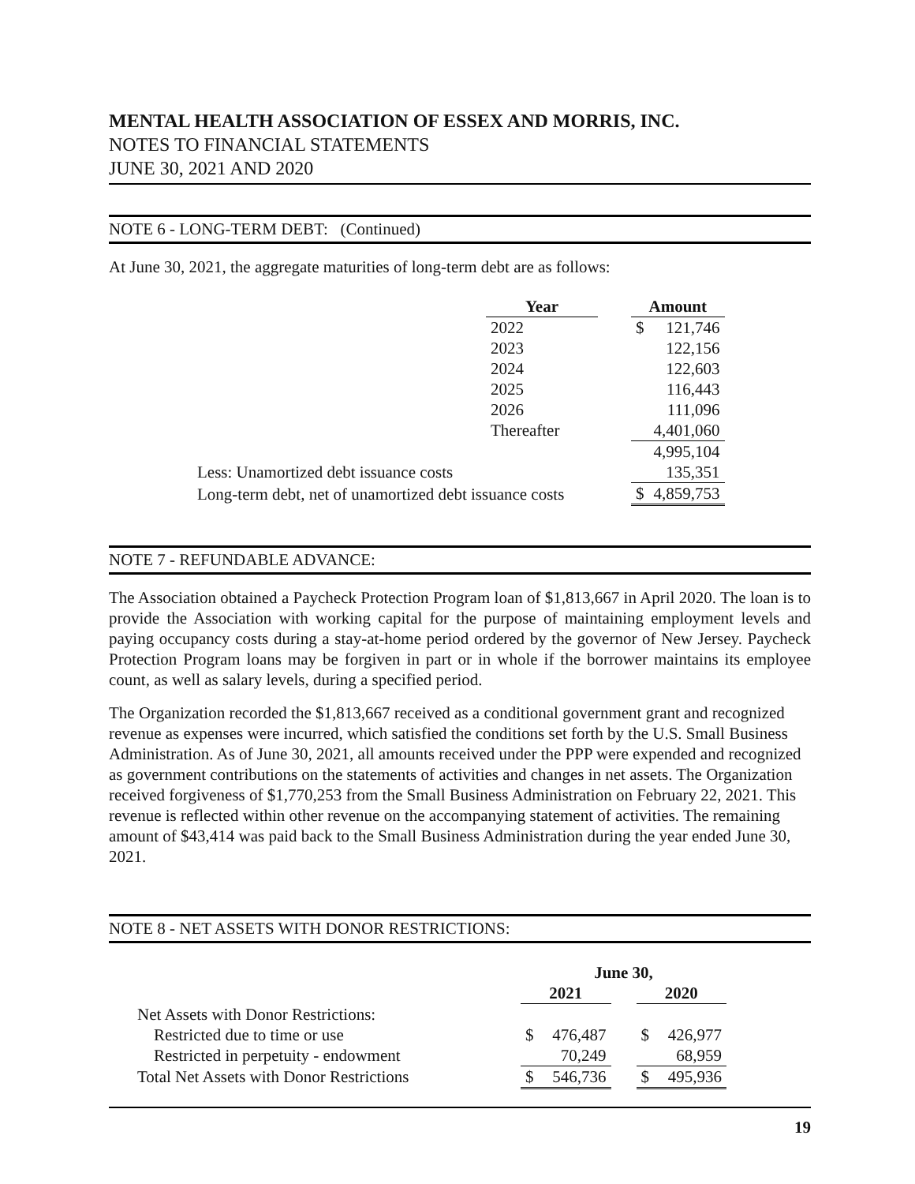MENTAL HEALTH ASSOCIATION OF ESSEX AND MORRIS, INC.
NOTES TO FINANCIAL STATEMENTS
JUNE 30, 2021 AND 2020
NOTE 6 - LONG-TERM DEBT: (Continued)
At June 30, 2021, the aggregate maturities of long-term debt are as follows:
| | Year | | Amount | |
| | 2022 | | $ | 121,746 |
| | 2023 | | | 122,156 |
| | 2024 | | | 122,603 |
| | 2025 | | | 116,443 |
| | 2026 | | | 111,096 |
| | Thereafter | | | 4,401,060 |
| | | | | 4,995,104 |
| Less: Unamortized debt issuance costs | | | | 135,351 |
| Long-term debt, net of unamortized debt issuance costs | | | $ | 4,859,753 |
NOTE 7 - REFUNDABLE ADVANCE:
The Association obtained a Paycheck Protection Program loan of $1,813,667 in April 2020. The loan is to provide the Association with working capital for the purpose of maintaining employment levels and paying occupancy costs during a stay-at-home period ordered by the governor of New Jersey. Paycheck Protection Program loans may be forgiven in part or in whole if the borrower maintains its employee count, as well as salary levels, during a specified period.
The Organization recorded the $1,813,667 received as a conditional government grant and recognized revenue as expenses were incurred, which satisfied the conditions set forth by the U.S. Small Business Administration. As of June 30, 2021, all amounts received under the PPP were expended and recognized as government contributions on the statements of activities and changes in net assets. The Organization received forgiveness of $1,770,253 from the Small Business Administration on February 22, 2021. This revenue is reflected within other revenue on the accompanying statement of activities. The remaining amount of $43,414 was paid back to the Small Business Administration during the year ended June 30, 2021.
NOTE 8 - NET ASSETS WITH DONOR RESTRICTIONS:
| | June 30, | | | | |
| | 2021 | | | 2020 | |
| Net Assets with Donor Restrictions: | | | | | |
| Restricted due to time or use | $ | 476,487 | | $ | 426,977 |
| Restricted in perpetuity - endowment | | 70,249 | | | 68,959 |
| Total Net Assets with Donor Restrictions | $ | 546,736 | | $ | 495,936 |
19